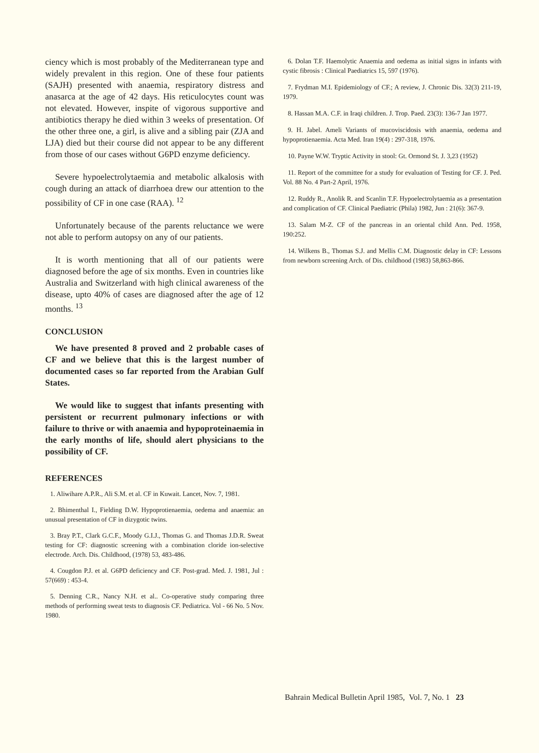ciency which is most probably of the Mediterranean type and widely prevalent in this region. One of these four patients (SAJH) presented with anaemia, respiratory distress and anasarca at the age of 42 days. His reticulocytes count was not elevated. However, inspite of vigorous supportive and antibiotics therapy he died within 3 weeks of presentation. Of the other three one, a girl, is alive and a sibling pair (ZJA and LJA) died but their course did not appear to be any different from those of our cases without G6PD enzyme deficiency.
Severe hypoelectrolytaemia and metabolic alkalosis with cough during an attack of diarrhoea drew our attention to the possibility of CF in one case (RAA). <sup>12</sup>
Unfortunately because of the parents reluctance we were not able to perform autopsy on any of our patients.
It is worth mentioning that all of our patients were diagnosed before the age of six months. Even in countries like Australia and Switzerland with high clinical awareness of the disease, upto 40% of cases are diagnosed after the age of 12 months. <sup>13</sup>
CONCLUSION
We have presented 8 proved and 2 probable cases of CF and we believe that this is the largest number of documented cases so far reported from the Arabian Gulf States.
We would like to suggest that infants presenting with persistent or recurrent pulmonary infections or with failure to thrive or with anaemia and hypoproteinaemia in the early months of life, should alert physicians to the possibility of CF.
REFERENCES
1. Aliwihare A.P.R., Ali S.M. et al. CF in Kuwait. Lancet, Nov. 7, 1981.
2. Bhimenthal I., Fielding D.W. Hypoprotienaemia, oedema and anaemia: an unusual presentation of CF in dizygotic twins.
3. Bray P.T., Clark G.C.F., Moody G.I.J., Thomas G. and Thomas J.D.R. Sweat testing for CF: diagnostic screening with a combination cloride ion-selective electrode. Arch. Dis. Childhood, (1978) 53, 483-486.
4. Cougdon P.J. et al. G6PD deficiency and CF. Post-grad. Med. J. 1981, Jul : 57(669) : 453-4.
5. Denning C.R., Nancy N.H. et al.. Co-operative study comparing three methods of performing sweat tests to diagnosis CF. Pediatrica. Vol - 66 No. 5 Nov. 1980.
6. Dolan T.F. Haemolytic Anaemia and oedema as initial signs in infants with cystic fibrosis : Clinical Paediatrics 15, 597 (1976).
7. Frydman M.I. Epidemiology of CF.; A review, J. Chronic Dis. 32(3) 211-19, 1979.
8. Hassan M.A. C.F. in Iraqi children. J. Trop. Paed. 23(3): 136-7 Jan 1977.
9. H. Jabel. Ameli Variants of mucoviscidosis with anaemia, oedema and hypoprotienaemia. Acta Med. Iran 19(4) : 297-318, 1976.
10. Payne W.W. Tryptic Activity in stool: Gt. Ormond St. J. 3,23 (1952)
11. Report of the committee for a study for evaluation of Testing for CF. J. Ped. Vol. 88 No. 4 Part-2 April, 1976.
12. Ruddy R., Anolik R. and Scanlin T.F. Hypoelectrolytaemia as a presentation and complication of CF. Clinical Paediatric (Phila) 1982, Jun : 21(6): 367-9.
13. Salam M-Z. CF of the pancreas in an oriental child Ann. Ped. 1958, 190:252.
14. Wilkens B., Thomas S.J. and Mellis C.M. Diagnostic delay in CF: Lessons from newborn screening Arch. of Dis. childhood (1983) 58,863-866.
Bahrain Medical Bulletin April 1985, Vol. 7, No. 1 23